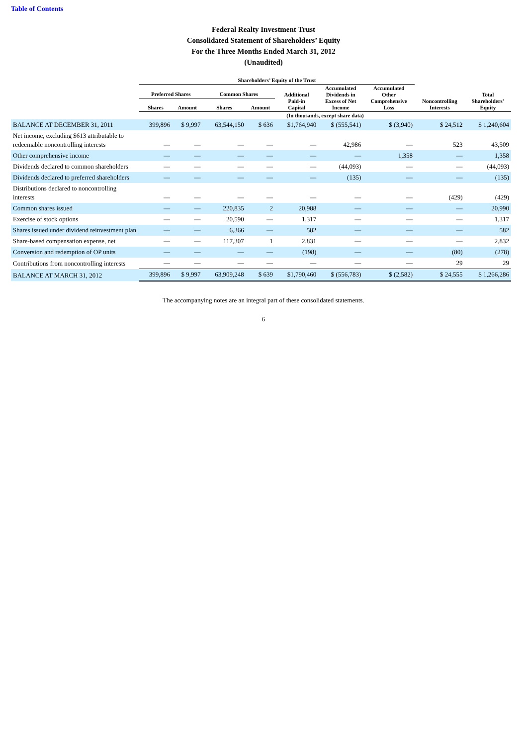Table of Contents
Federal Realty Investment Trust
Consolidated Statement of Shareholders’ Equity
For the Three Months Ended March 31, 2012
(Unaudited)
| | Shareholders’ Equity of the Trust | | | | | | | | |
| --- | --- | --- | --- | --- | --- | --- | --- | --- | --- |
| | Preferred Shares | | Common Shares | | Additional Paid-in Capital | Accumulated Dividends in Excess of Net Income | Accumulated Other Comprehensive Loss | Noncontrolling Interests | Total Shareholders' Equity |
| | Shares | Amount | Shares | Amount | | | | | |
| | (In thousands, except share data) | | | | | | | | |
| BALANCE AT DECEMBER 31, 2011 | 399,896 | $ 9,997 | 63,544,150 | $ 636 | $1,764,940 | $ (555,541) | $ (3,940) | $ 24,512 | $ 1,240,604 |
| Net income, excluding $613 attributable to redeemable noncontrolling interests | — | — | — | — | — | 42,986 | — | 523 | 43,509 |
| Other comprehensive income | — | — | — | — | — | — | 1,358 | — | 1,358 |
| Dividends declared to common shareholders | — | — | — | — | — | (44,093) | — | — | (44,093) |
| Dividends declared to preferred shareholders | — | — | — | — | — | (135) | — | — | (135) |
| Distributions declared to noncontrolling interests | — | — | — | — | — | — | — | (429) | (429) |
| Common shares issued | — | — | 220,835 | 2 | 20,988 | — | — | — | 20,990 |
| Exercise of stock options | — | — | 20,590 | — | 1,317 | — | — | — | 1,317 |
| Shares issued under dividend reinvestment plan | — | — | 6,366 | — | 582 | — | — | — | 582 |
| Share-based compensation expense, net | — | — | 117,307 | 1 | 2,831 | — | — | — | 2,832 |
| Conversion and redemption of OP units | — | — | — | — | (198) | — | — | (80) | (278) |
| Contributions from noncontrolling interests | — | — | — | — | — | — | — | 29 | 29 |
| BALANCE AT MARCH 31, 2012 | 399,896 | $ 9,997 | 63,909,248 | $ 639 | $1,790,460 | $ (556,783) | $ (2,582) | $ 24,555 | $ 1,266,286 |
The accompanying notes are an integral part of these consolidated statements.
6